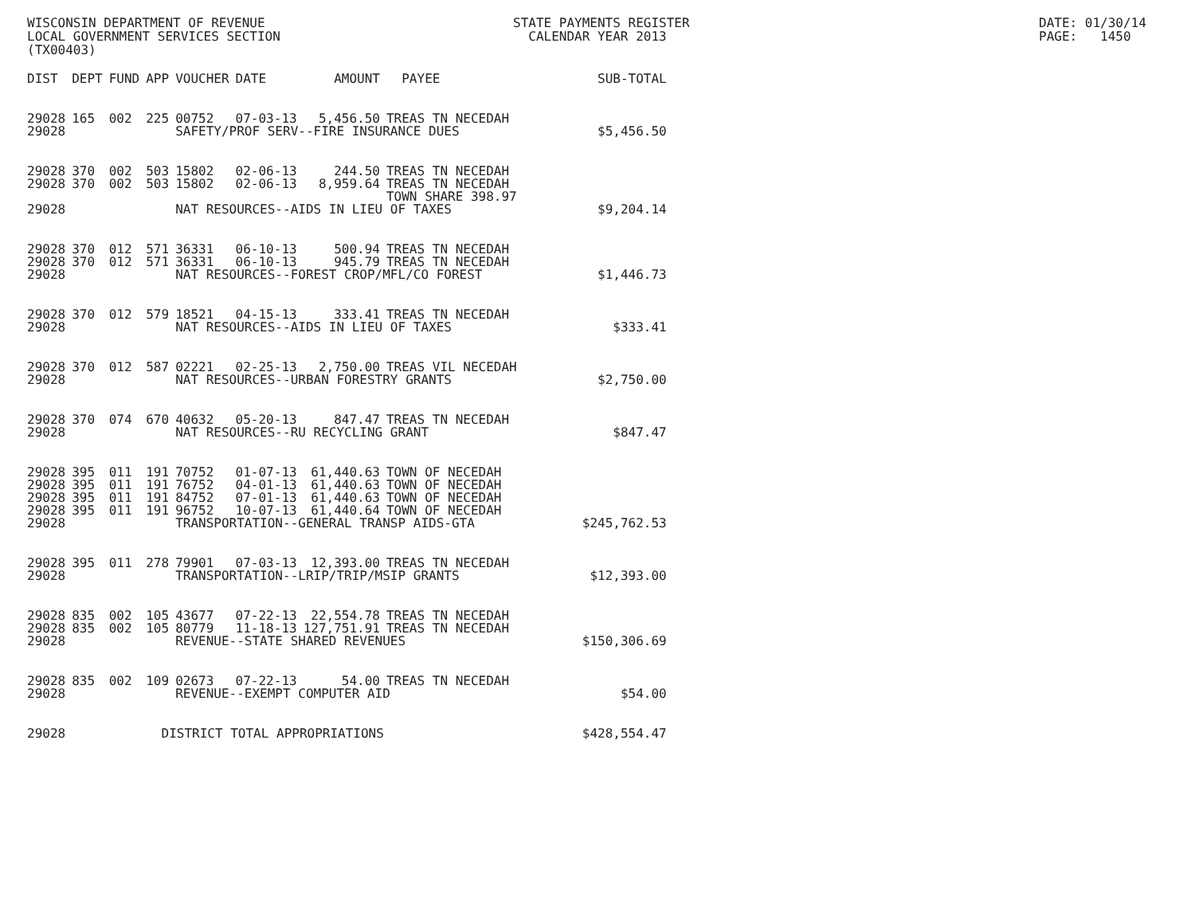WISCONSIN DEPARTMENT OF REVENUE STATE PAYMENTS REGISTER DATE: 01/30/14
LOCAL GOVERNMENT SERVICES SECTION CALENDAR YEAR 2013 PAGE: 1450
(TX00403)
| DIST | DEPT | FUND | APP | VOUCHER | DATE | AMOUNT | PAYEE | SUB-TOTAL |
| --- | --- | --- | --- | --- | --- | --- | --- | --- |
| 29028 | 165 | 002 | 225 | 00752 | 07-03-13 | 5,456.50 | TREAS TN NECEDAH | |
| 29028 | | | | SAFETY/PROF SERV--FIRE INSURANCE DUES | | | | $5,456.50 |
| 29028 | 370 | 002 | 503 | 15802 | 02-06-13 | 244.50 | TREAS TN NECEDAH | |
| 29028 | 370 | 002 | 503 | 15802 | 02-06-13 | 8,959.64 | TREAS TN NECEDAH | |
| | | | | | | | TOWN SHARE 398.97 | |
| 29028 | | | | NAT RESOURCES--AIDS IN LIEU OF TAXES | | | | $9,204.14 |
| 29028 | 370 | 012 | 571 | 36331 | 06-10-13 | 500.94 | TREAS TN NECEDAH | |
| 29028 | 370 | 012 | 571 | 36331 | 06-10-13 | 945.79 | TREAS TN NECEDAH | |
| 29028 | | | | NAT RESOURCES--FOREST CROP/MFL/CO FOREST | | | | $1,446.73 |
| 29028 | 370 | 012 | 579 | 18521 | 04-15-13 | 333.41 | TREAS TN NECEDAH | |
| 29028 | | | | NAT RESOURCES--AIDS IN LIEU OF TAXES | | | | $333.41 |
| 29028 | 370 | 012 | 587 | 02221 | 02-25-13 | 2,750.00 | TREAS VIL NECEDAH | |
| 29028 | | | | NAT RESOURCES--URBAN FORESTRY GRANTS | | | | $2,750.00 |
| 29028 | 370 | 074 | 670 | 40632 | 05-20-13 | 847.47 | TREAS TN NECEDAH | |
| 29028 | | | | NAT RESOURCES--RU RECYCLING GRANT | | | | $847.47 |
| 29028 | 395 | 011 | 191 | 70752 | 01-07-13 | 61,440.63 | TOWN OF NECEDAH | |
| 29028 | 395 | 011 | 191 | 76752 | 04-01-13 | 61,440.63 | TOWN OF NECEDAH | |
| 29028 | 395 | 011 | 191 | 84752 | 07-01-13 | 61,440.63 | TOWN OF NECEDAH | |
| 29028 | 395 | 011 | 191 | 96752 | 10-07-13 | 61,440.64 | TOWN OF NECEDAH | |
| 29028 | | | | TRANSPORTATION--GENERAL TRANSP AIDS-GTA | | | | $245,762.53 |
| 29028 | 395 | 011 | 278 | 79901 | 07-03-13 | 12,393.00 | TREAS TN NECEDAH | |
| 29028 | | | | TRANSPORTATION--LRIP/TRIP/MSIP GRANTS | | | | $12,393.00 |
| 29028 | 835 | 002 | 105 | 43677 | 07-22-13 | 22,554.78 | TREAS TN NECEDAH | |
| 29028 | 835 | 002 | 105 | 80779 | 11-18-13 | 127,751.91 | TREAS TN NECEDAH | |
| 29028 | | | | REVENUE--STATE SHARED REVENUES | | | | $150,306.69 |
| 29028 | 835 | 002 | 109 | 02673 | 07-22-13 | 54.00 | TREAS TN NECEDAH | |
| 29028 | | | | REVENUE--EXEMPT COMPUTER AID | | | | $54.00 |
| 29028 | | | DISTRICT TOTAL APPROPRIATIONS | | | | | $428,554.47 |